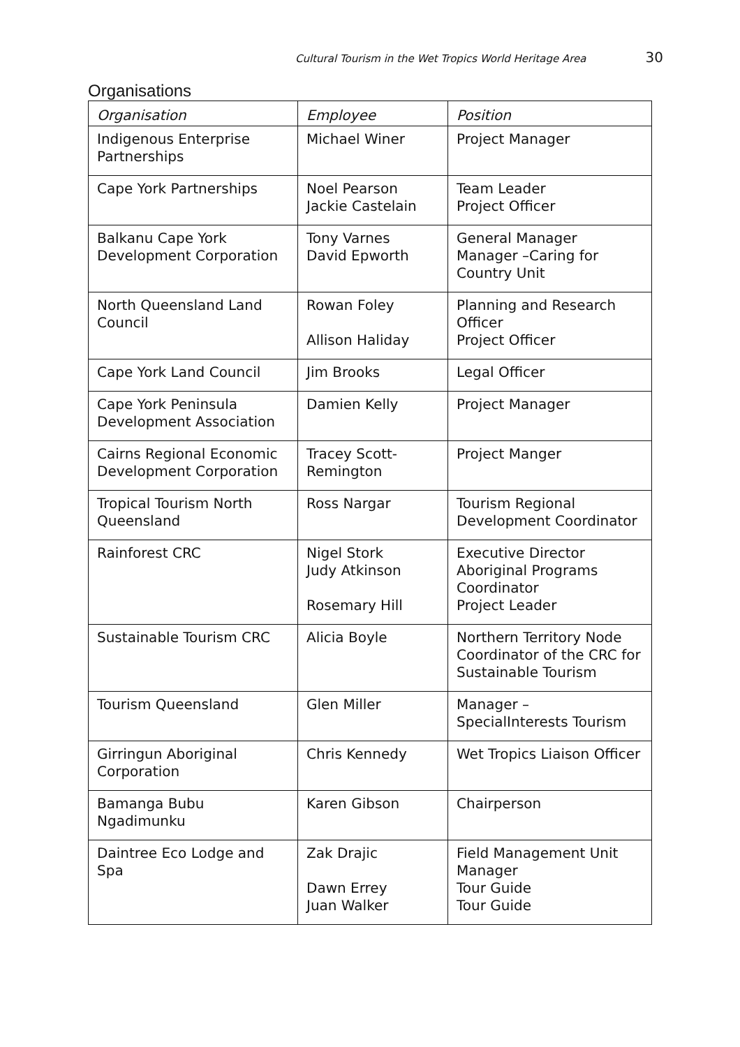Cultural Tourism in the Wet Tropics World Heritage Area 30
Organisations
| Organisation | Employee | Position |
| --- | --- | --- |
| Indigenous Enterprise Partnerships | Michael Winer | Project Manager |
| Cape York Partnerships | Noel Pearson Jackie Castelain | Team Leader Project Officer |
| Balkanu Cape York Development Corporation | Tony Varnes David Epworth | General Manager Manager –Caring for Country Unit |
| North Queensland Land Council | Rowan Foley Allison Haliday | Planning and Research Officer Project Officer |
| Cape York Land Council | Jim Brooks | Legal Officer |
| Cape York Peninsula Development Association | Damien Kelly | Project Manager |
| Cairns Regional Economic Development Corporation | Tracey Scott-Remington | Project Manger |
| Tropical Tourism North Queensland | Ross Nargar | Tourism Regional Development Coordinator |
| Rainforest CRC | Nigel Stork Judy Atkinson Rosemary Hill | Executive Director Aboriginal Programs Coordinator Project Leader |
| Sustainable Tourism CRC | Alicia Boyle | Northern Territory Node Coordinator of the CRC for Sustainable Tourism |
| Tourism Queensland | Glen Miller | Manager – SpecialInterests Tourism |
| Girringun Aboriginal Corporation | Chris Kennedy | Wet Tropics Liaison Officer |
| Bamanga Bubu Ngadimunku | Karen Gibson | Chairperson |
| Daintree Eco Lodge and Spa | Zak Drajic Dawn Errey Juan Walker | Field Management Unit Manager Tour Guide Tour Guide |